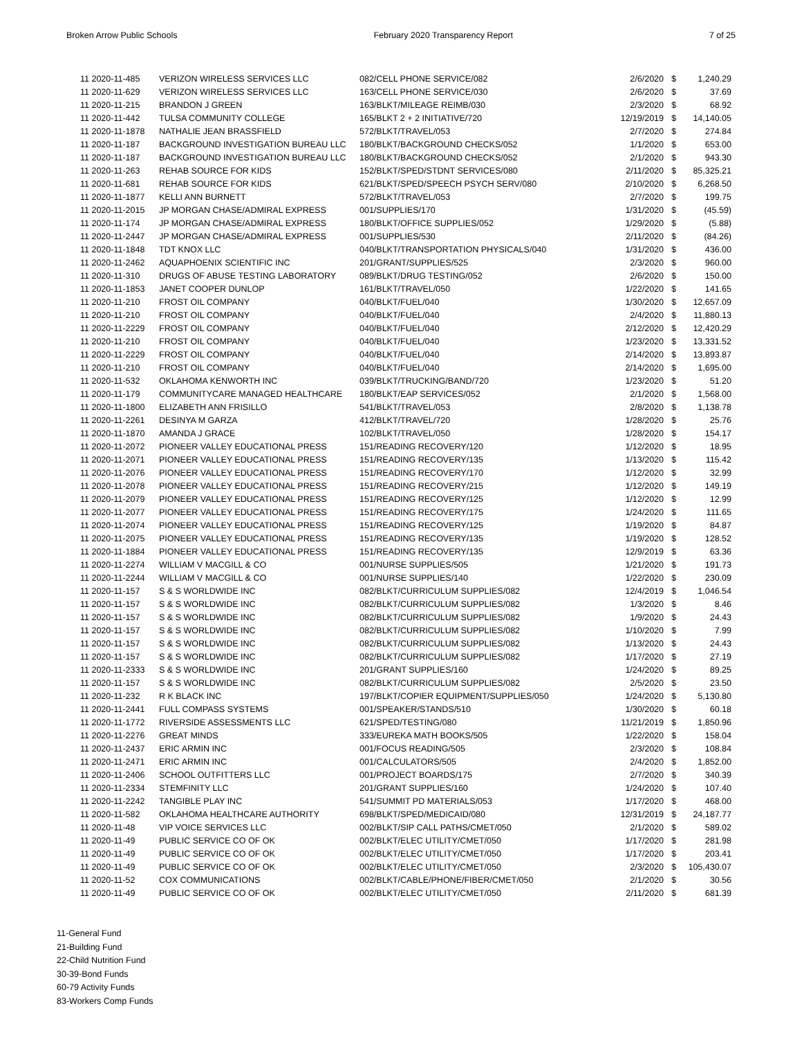Broken Arrow Public Schools February 2020 Transparency Report 7 of 25
| 11 2020-11-485 | VERIZON WIRELESS SERVICES LLC | 082/CELL PHONE SERVICE/082 | 2/6/2020 | $ | 1,240.29 |
| 11 2020-11-629 | VERIZON WIRELESS SERVICES LLC | 163/CELL PHONE SERVICE/030 | 2/6/2020 | $ | 37.69 |
| 11 2020-11-215 | BRANDON J GREEN | 163/BLKT/MILEAGE REIMB/030 | 2/3/2020 | $ | 68.92 |
| 11 2020-11-442 | TULSA COMMUNITY COLLEGE | 165/BLKT 2 + 2 INITIATIVE/720 | 12/19/2019 | $ | 14,140.05 |
| 11 2020-11-1878 | NATHALIE JEAN BRASSFIELD | 572/BLKT/TRAVEL/053 | 2/7/2020 | $ | 274.84 |
| 11 2020-11-187 | BACKGROUND INVESTIGATION BUREAU LLC | 180/BLKT/BACKGROUND CHECKS/052 | 1/1/2020 | $ | 653.00 |
| 11 2020-11-187 | BACKGROUND INVESTIGATION BUREAU LLC | 180/BLKT/BACKGROUND CHECKS/052 | 2/1/2020 | $ | 943.30 |
| 11 2020-11-263 | REHAB SOURCE FOR KIDS | 152/BLKT/SPED/STDNT SERVICES/080 | 2/11/2020 | $ | 85,325.21 |
| 11 2020-11-681 | REHAB SOURCE FOR KIDS | 621/BLKT/SPED/SPEECH PSYCH SERV/080 | 2/10/2020 | $ | 6,268.50 |
| 11 2020-11-1877 | KELLI ANN BURNETT | 572/BLKT/TRAVEL/053 | 2/7/2020 | $ | 199.75 |
| 11 2020-11-2015 | JP MORGAN CHASE/ADMIRAL EXPRESS | 001/SUPPLIES/170 | 1/31/2020 | $ | (45.59) |
| 11 2020-11-174 | JP MORGAN CHASE/ADMIRAL EXPRESS | 180/BLKT/OFFICE SUPPLIES/052 | 1/29/2020 | $ | (5.88) |
| 11 2020-11-2447 | JP MORGAN CHASE/ADMIRAL EXPRESS | 001/SUPPLIES/530 | 2/11/2020 | $ | (84.26) |
| 11 2020-11-1848 | TDT KNOX LLC | 040/BLKT/TRANSPORTATION PHYSICALS/040 | 1/31/2020 | $ | 436.00 |
| 11 2020-11-2462 | AQUAPHOENIX SCIENTIFIC INC | 201/GRANT/SUPPLIES/525 | 2/3/2020 | $ | 960.00 |
| 11 2020-11-310 | DRUGS OF ABUSE TESTING LABORATORY | 089/BLKT/DRUG TESTING/052 | 2/6/2020 | $ | 150.00 |
| 11 2020-11-1853 | JANET COOPER DUNLOP | 161/BLKT/TRAVEL/050 | 1/22/2020 | $ | 141.65 |
| 11 2020-11-210 | FROST OIL COMPANY | 040/BLKT/FUEL/040 | 1/30/2020 | $ | 12,657.09 |
| 11 2020-11-210 | FROST OIL COMPANY | 040/BLKT/FUEL/040 | 2/4/2020 | $ | 11,880.13 |
| 11 2020-11-2229 | FROST OIL COMPANY | 040/BLKT/FUEL/040 | 2/12/2020 | $ | 12,420.29 |
| 11 2020-11-210 | FROST OIL COMPANY | 040/BLKT/FUEL/040 | 1/23/2020 | $ | 13,331.52 |
| 11 2020-11-2229 | FROST OIL COMPANY | 040/BLKT/FUEL/040 | 2/14/2020 | $ | 13,893.87 |
| 11 2020-11-210 | FROST OIL COMPANY | 040/BLKT/FUEL/040 | 2/14/2020 | $ | 1,695.00 |
| 11 2020-11-532 | OKLAHOMA KENWORTH INC | 039/BLKT/TRUCKING/BAND/720 | 1/23/2020 | $ | 51.20 |
| 11 2020-11-179 | COMMUNITYCARE MANAGED HEALTHCARE | 180/BLKT/EAP SERVICES/052 | 2/1/2020 | $ | 1,568.00 |
| 11 2020-11-1800 | ELIZABETH ANN FRISILLO | 541/BLKT/TRAVEL/053 | 2/8/2020 | $ | 1,138.78 |
| 11 2020-11-2261 | DESINYA M GARZA | 412/BLKT/TRAVEL/720 | 1/28/2020 | $ | 25.76 |
| 11 2020-11-1870 | AMANDA J GRACE | 102/BLKT/TRAVEL/050 | 1/28/2020 | $ | 154.17 |
| 11 2020-11-2072 | PIONEER VALLEY EDUCATIONAL PRESS | 151/READING RECOVERY/120 | 1/12/2020 | $ | 18.95 |
| 11 2020-11-2071 | PIONEER VALLEY EDUCATIONAL PRESS | 151/READING RECOVERY/135 | 1/13/2020 | $ | 115.42 |
| 11 2020-11-2076 | PIONEER VALLEY EDUCATIONAL PRESS | 151/READING RECOVERY/170 | 1/12/2020 | $ | 32.99 |
| 11 2020-11-2078 | PIONEER VALLEY EDUCATIONAL PRESS | 151/READING RECOVERY/215 | 1/12/2020 | $ | 149.19 |
| 11 2020-11-2079 | PIONEER VALLEY EDUCATIONAL PRESS | 151/READING RECOVERY/125 | 1/12/2020 | $ | 12.99 |
| 11 2020-11-2077 | PIONEER VALLEY EDUCATIONAL PRESS | 151/READING RECOVERY/175 | 1/24/2020 | $ | 111.65 |
| 11 2020-11-2074 | PIONEER VALLEY EDUCATIONAL PRESS | 151/READING RECOVERY/125 | 1/19/2020 | $ | 84.87 |
| 11 2020-11-2075 | PIONEER VALLEY EDUCATIONAL PRESS | 151/READING RECOVERY/135 | 1/19/2020 | $ | 128.52 |
| 11 2020-11-1884 | PIONEER VALLEY EDUCATIONAL PRESS | 151/READING RECOVERY/135 | 12/9/2019 | $ | 63.36 |
| 11 2020-11-2274 | WILLIAM V MACGILL & CO | 001/NURSE SUPPLIES/505 | 1/21/2020 | $ | 191.73 |
| 11 2020-11-2244 | WILLIAM V MACGILL & CO | 001/NURSE SUPPLIES/140 | 1/22/2020 | $ | 230.09 |
| 11 2020-11-157 | S & S WORLDWIDE INC | 082/BLKT/CURRICULUM SUPPLIES/082 | 12/4/2019 | $ | 1,046.54 |
| 11 2020-11-157 | S & S WORLDWIDE INC | 082/BLKT/CURRICULUM SUPPLIES/082 | 1/3/2020 | $ | 8.46 |
| 11 2020-11-157 | S & S WORLDWIDE INC | 082/BLKT/CURRICULUM SUPPLIES/082 | 1/9/2020 | $ | 24.43 |
| 11 2020-11-157 | S & S WORLDWIDE INC | 082/BLKT/CURRICULUM SUPPLIES/082 | 1/10/2020 | $ | 7.99 |
| 11 2020-11-157 | S & S WORLDWIDE INC | 082/BLKT/CURRICULUM SUPPLIES/082 | 1/13/2020 | $ | 24.43 |
| 11 2020-11-157 | S & S WORLDWIDE INC | 082/BLKT/CURRICULUM SUPPLIES/082 | 1/17/2020 | $ | 27.19 |
| 11 2020-11-2333 | S & S WORLDWIDE INC | 201/GRANT SUPPLIES/160 | 1/24/2020 | $ | 89.25 |
| 11 2020-11-157 | S & S WORLDWIDE INC | 082/BLKT/CURRICULUM SUPPLIES/082 | 2/5/2020 | $ | 23.50 |
| 11 2020-11-232 | R K BLACK INC | 197/BLKT/COPIER EQUIPMENT/SUPPLIES/050 | 1/24/2020 | $ | 5,130.80 |
| 11 2020-11-2441 | FULL COMPASS SYSTEMS | 001/SPEAKER/STANDS/510 | 1/30/2020 | $ | 60.18 |
| 11 2020-11-1772 | RIVERSIDE ASSESSMENTS LLC | 621/SPED/TESTING/080 | 11/21/2019 | $ | 1,850.96 |
| 11 2020-11-2276 | GREAT MINDS | 333/EUREKA MATH BOOKS/505 | 1/22/2020 | $ | 158.04 |
| 11 2020-11-2437 | ERIC ARMIN INC | 001/FOCUS READING/505 | 2/3/2020 | $ | 108.84 |
| 11 2020-11-2471 | ERIC ARMIN INC | 001/CALCULATORS/505 | 2/4/2020 | $ | 1,852.00 |
| 11 2020-11-2406 | SCHOOL OUTFITTERS LLC | 001/PROJECT BOARDS/175 | 2/7/2020 | $ | 340.39 |
| 11 2020-11-2334 | STEMFINITY LLC | 201/GRANT SUPPLIES/160 | 1/24/2020 | $ | 107.40 |
| 11 2020-11-2242 | TANGIBLE PLAY INC | 541/SUMMIT PD MATERIALS/053 | 1/17/2020 | $ | 468.00 |
| 11 2020-11-582 | OKLAHOMA HEALTHCARE AUTHORITY | 698/BLKT/SPED/MEDICAID/080 | 12/31/2019 | $ | 24,187.77 |
| 11 2020-11-48 | VIP VOICE SERVICES LLC | 002/BLKT/SIP CALL PATHS/CMET/050 | 2/1/2020 | $ | 589.02 |
| 11 2020-11-49 | PUBLIC SERVICE CO OF OK | 002/BLKT/ELEC UTILITY/CMET/050 | 1/17/2020 | $ | 281.98 |
| 11 2020-11-49 | PUBLIC SERVICE CO OF OK | 002/BLKT/ELEC UTILITY/CMET/050 | 1/17/2020 | $ | 203.41 |
| 11 2020-11-49 | PUBLIC SERVICE CO OF OK | 002/BLKT/ELEC UTILITY/CMET/050 | 2/3/2020 | $ | 105,430.07 |
| 11 2020-11-52 | COX COMMUNICATIONS | 002/BLKT/CABLE/PHONE/FIBER/CMET/050 | 2/1/2020 | $ | 30.56 |
| 11 2020-11-49 | PUBLIC SERVICE CO OF OK | 002/BLKT/ELEC UTILITY/CMET/050 | 2/11/2020 | $ | 681.39 |
11-General Fund
21-Building Fund
22-Child Nutrition Fund
30-39-Bond Funds
60-79 Activity Funds
83-Workers Comp Funds